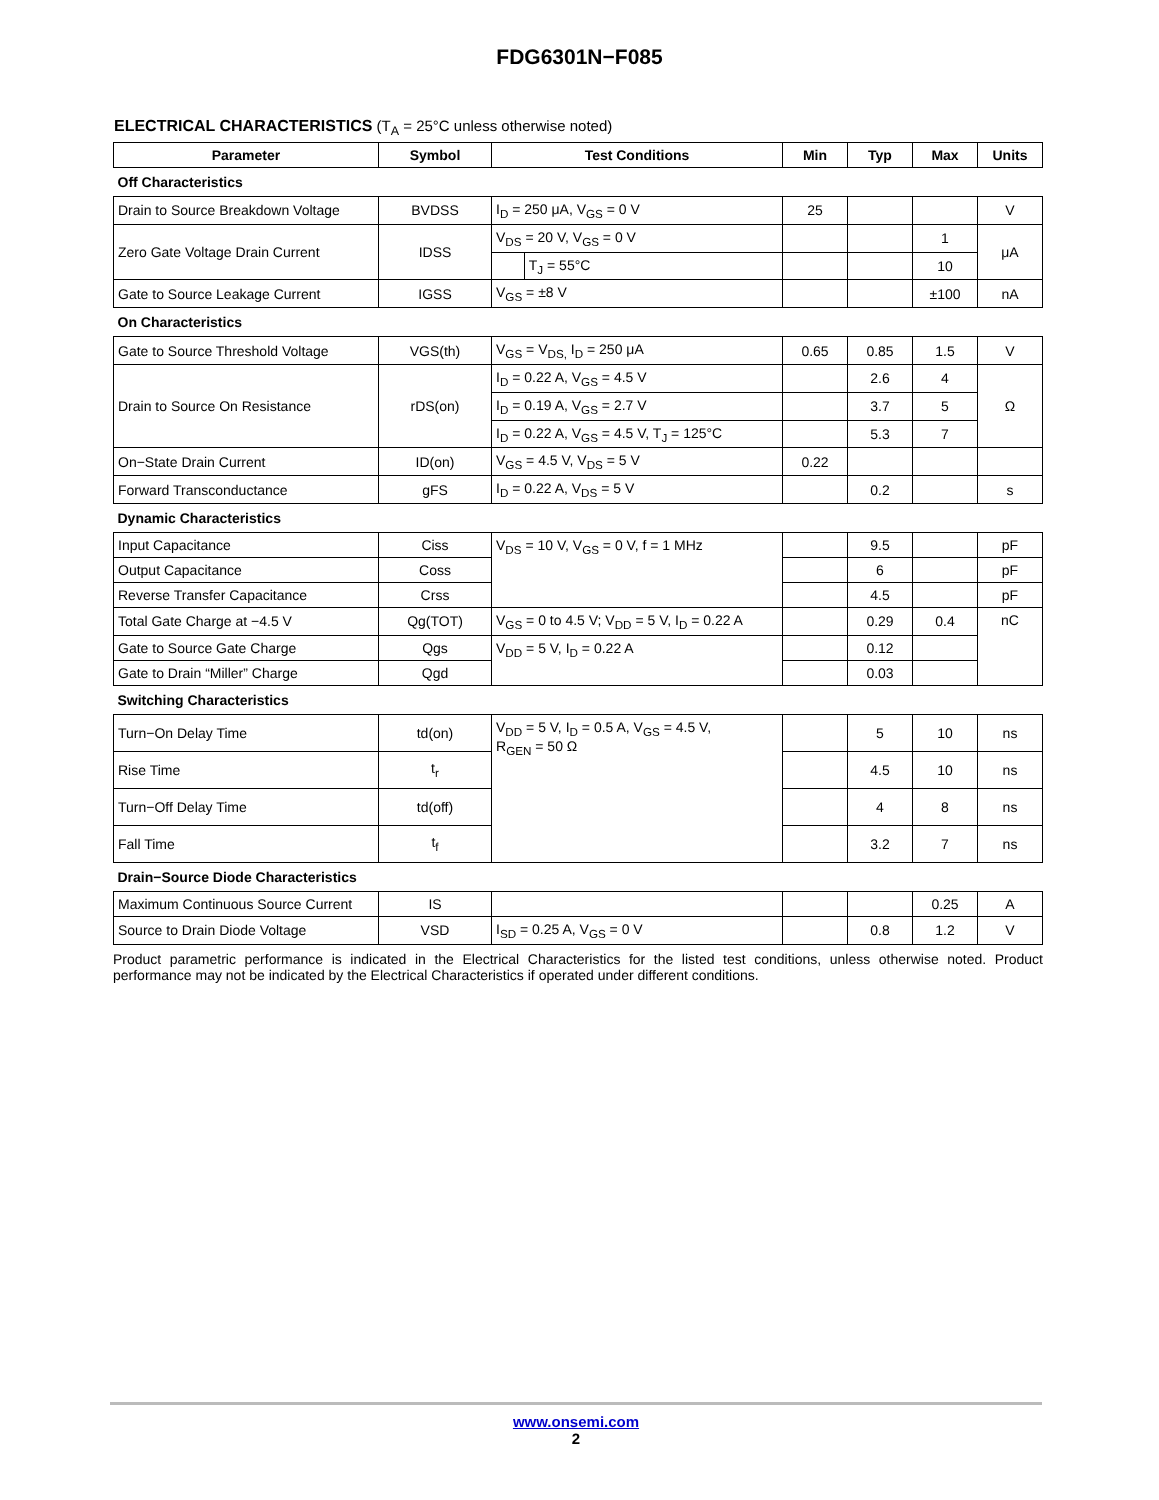FDG6301N−F085
ELECTRICAL CHARACTERISTICS (T<sub>A</sub> = 25°C unless otherwise noted)
| Parameter | Symbol | Test Conditions | | Min | Typ | Max | Units |
| --- | --- | --- | --- | --- | --- | --- | --- |
| Off Characteristics | | | | | | | |
| Drain to Source Breakdown Voltage | BVDSS | I<sub>D</sub> = 250 μA, V<sub>GS</sub> = 0 V | | 25 | | | V |
| Zero Gate Voltage Drain Current | IDSS | V<sub>DS</sub> = 20 V, V<sub>GS</sub> = 0 V | | | | 1 | μA |
| | | | T<sub>J</sub> = 55°C | | | 10 | |
| Gate to Source Leakage Current | IGSS | V<sub>GS</sub> = ±8 V | | | | ±100 | nA |
| On Characteristics | | | | | | | |
| Gate to Source Threshold Voltage | VGS(th) | V<sub>GS</sub> = V<sub>DS,</sub> I<sub>D</sub> = 250 μA | | 0.65 | 0.85 | 1.5 | V |
| Drain to Source On Resistance | rDS(on) | I<sub>D</sub> = 0.22 A, V<sub>GS</sub> = 4.5 V | | | 2.6 | 4 | Ω |
| | | I<sub>D</sub> = 0.19 A, V<sub>GS</sub> = 2.7 V | | | 3.7 | 5 | |
| | | I<sub>D</sub> = 0.22 A, V<sub>GS</sub> = 4.5 V, T<sub>J</sub> = 125°C | | | 5.3 | 7 | |
| On−State Drain Current | ID(on) | V<sub>GS</sub> = 4.5 V, V<sub>DS</sub> = 5 V | | 0.22 | | | |
| Forward Transconductance | gFS | I<sub>D</sub> = 0.22 A, V<sub>DS</sub> = 5 V | | | 0.2 | | s |
| Dynamic Characteristics | | | | | | | |
| Input Capacitance | Ciss | V<sub>DS</sub> = 10 V, V<sub>GS</sub> = 0 V, f = 1 MHz | | | 9.5 | | pF |
| Output Capacitance | Coss | | | | 6 | | pF |
| Reverse Transfer Capacitance | Crss | | | | 4.5 | | pF |
| Total Gate Charge at −4.5 V | Qg(TOT) | V<sub>GS</sub> = 0 to 4.5 V; V<sub>DD</sub> = 5 V, I<sub>D</sub> = 0.22 A | | | 0.29 | 0.4 | nC |
| Gate to Source Gate Charge | Qgs | V<sub>DD</sub> = 5 V, I<sub>D</sub> = 0.22 A | | | 0.12 | | |
| Gate to Drain “Miller” Charge | Qgd | | | | 0.03 | | |
| Switching Characteristics | | | | | | | |
| Turn−On Delay Time | td(on) | V<sub>DD</sub> = 5 V, I<sub>D</sub> = 0.5 A, V<sub>GS</sub> = 4.5 V, R<sub>GEN</sub> = 50 Ω | | | 5 | 10 | ns |
| Rise Time | t<sub>r</sub> | | | | 4.5 | 10 | ns |
| Turn−Off Delay Time | td(off) | | | | 4 | 8 | ns |
| Fall Time | t<sub>f</sub> | | | | 3.2 | 7 | ns |
| Drain−Source Diode Characteristics | | | | | | | |
| Maximum Continuous Source Current | IS | | | | | 0.25 | A |
| Source to Drain Diode Voltage | VSD | I<sub>SD</sub> = 0.25 A, V<sub>GS</sub> = 0 V | | | 0.8 | 1.2 | V |
Product parametric performance is indicated in the Electrical Characteristics for the listed test conditions, unless otherwise noted. Product performance may not be indicated by the Electrical Characteristics if operated under different conditions.
www.onsemi.com
2